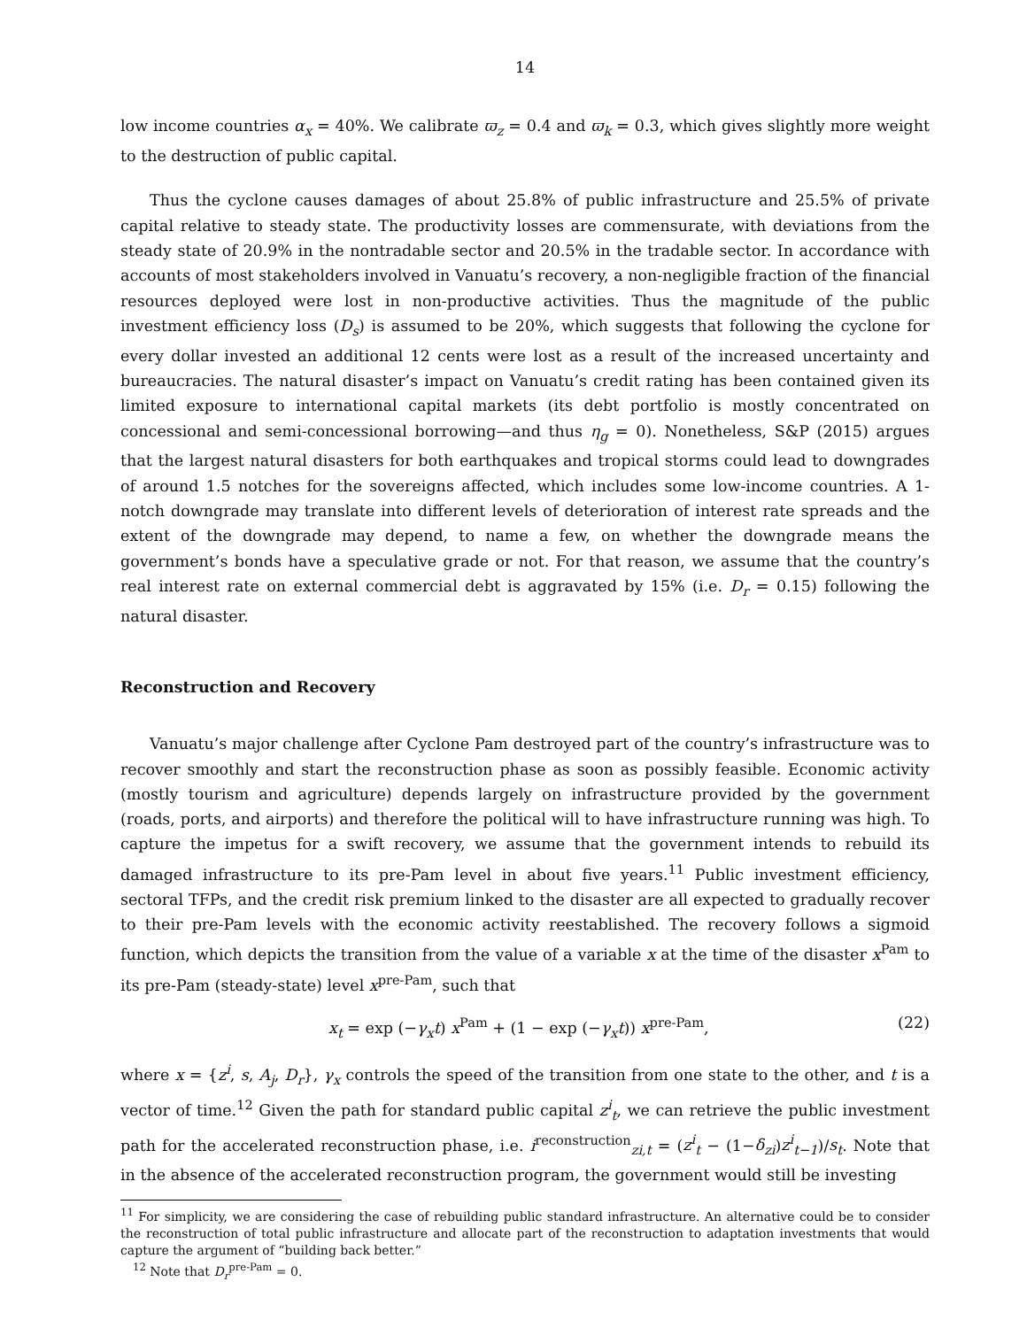14
low income countries α<sub>x</sub> = 40%. We calibrate ϖ<sub>z</sub> = 0.4 and ϖ<sub>k</sub> = 0.3, which gives slightly more weight to the destruction of public capital.
Thus the cyclone causes damages of about 25.8% of public infrastructure and 25.5% of private capital relative to steady state. The productivity losses are commensurate, with deviations from the steady state of 20.9% in the nontradable sector and 20.5% in the tradable sector. In accordance with accounts of most stakeholders involved in Vanuatu’s recovery, a non-negligible fraction of the financial resources deployed were lost in non-productive activities. Thus the magnitude of the public investment efficiency loss (D<sub>s</sub>) is assumed to be 20%, which suggests that following the cyclone for every dollar invested an additional 12 cents were lost as a result of the increased uncertainty and bureaucracies. The natural disaster’s impact on Vanuatu’s credit rating has been contained given its limited exposure to international capital markets (its debt portfolio is mostly concentrated on concessional and semi-concessional borrowing—and thus η<sub>g</sub> = 0). Nonetheless, S&P (2015) argues that the largest natural disasters for both earthquakes and tropical storms could lead to downgrades of around 1.5 notches for the sovereigns affected, which includes some low-income countries. A 1-notch downgrade may translate into different levels of deterioration of interest rate spreads and the extent of the downgrade may depend, to name a few, on whether the downgrade means the government’s bonds have a speculative grade or not. For that reason, we assume that the country’s real interest rate on external commercial debt is aggravated by 15% (i.e. D<sub>r</sub> = 0.15) following the natural disaster.
Reconstruction and Recovery
Vanuatu’s major challenge after Cyclone Pam destroyed part of the country’s infrastructure was to recover smoothly and start the reconstruction phase as soon as possibly feasible. Economic activity (mostly tourism and agriculture) depends largely on infrastructure provided by the government (roads, ports, and airports) and therefore the political will to have infrastructure running was high. To capture the impetus for a swift recovery, we assume that the government intends to rebuild its damaged infrastructure to its pre-Pam level in about five years.<sup>11</sup> Public investment efficiency, sectoral TFPs, and the credit risk premium linked to the disaster are all expected to gradually recover to their pre-Pam levels with the economic activity reestablished. The recovery follows a sigmoid function, which depicts the transition from the value of a variable x at the time of the disaster x<sup>Pam</sup> to its pre-Pam (steady-state) level x<sup>pre-Pam</sup>, such that
x<sub>t</sub> = exp (−γ<sub>x</sub>t) x<sup>Pam</sup> + (1 − exp (−γ<sub>x</sub>t)) x<sup>pre-Pam</sup>, (22)
where x = {z<sup>i</sup>, s, A<sub>j</sub>, D<sub>r</sub>}, γ<sub>x</sub> controls the speed of the transition from one state to the other, and t is a vector of time.<sup>12</sup> Given the path for standard public capital z<sup>i</sup><sub>t</sub>, we can retrieve the public investment path for the accelerated reconstruction phase, i.e. i<sup>reconstruction</sup><sub>zi,t</sub> = (z<sup>i</sup><sub>t</sub> − (1−δ<sub>zi</sub>)z<sup>i</sup><sub>t−1</sub>)/s<sub>t</sub>. Note that in the absence of the accelerated reconstruction program, the government would still be investing
<sup>11</sup> For simplicity, we are considering the case of rebuilding public standard infrastructure. An alternative could be to consider the reconstruction of total public infrastructure and allocate part of the reconstruction to adaptation investments that would capture the argument of “building back better.”
<sup>12</sup> Note that D<sub>r</sub><sup>pre-Pam</sup> = 0.